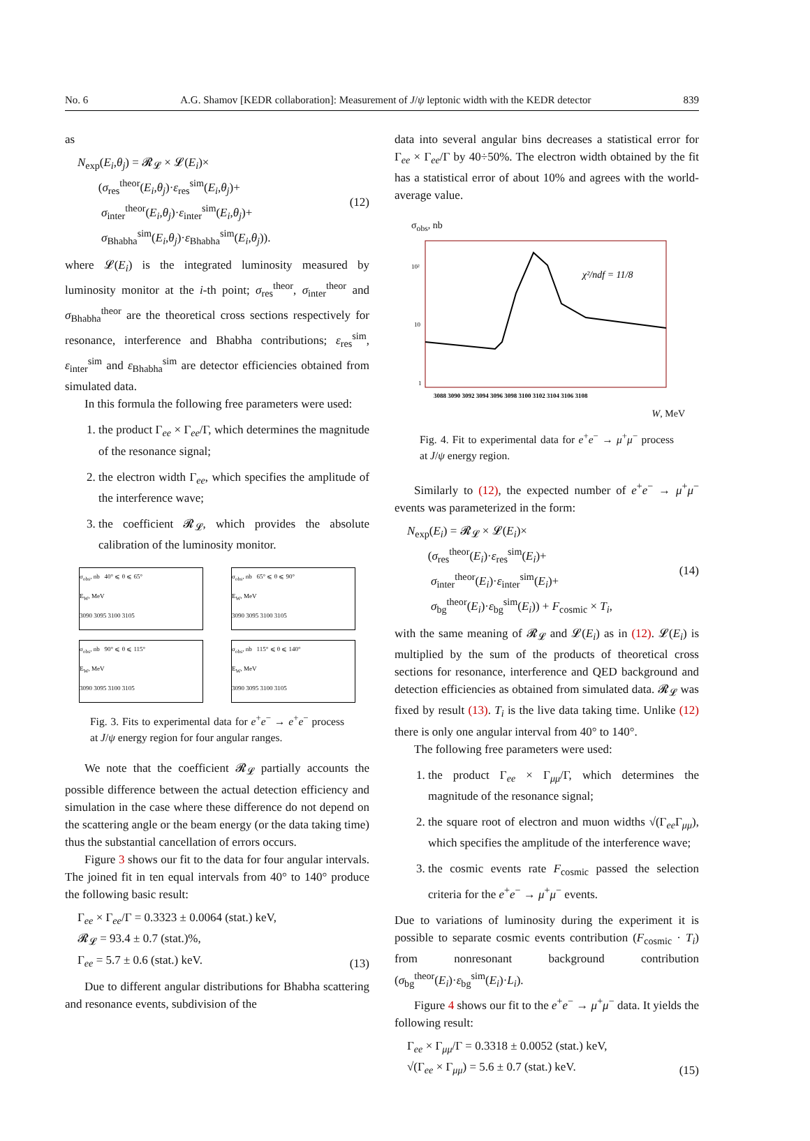No. 6 A.G. Shamov [KEDR collaboration]: Measurement of J/ψ leptonic width with the KEDR detector 839
as
N<sub>exp</sub>(E<sub>i</sub>,θ<sub>j</sub>) = 𝓡<sub>𝓛</sub> × 𝓛(E<sub>i</sub>)×
(σ<sub>res</sub><sup>theor</sup>(E<sub>i</sub>,θ<sub>j</sub>)·ε<sub>res</sub><sup>sim</sup>(E<sub>i</sub>,θ<sub>j</sub>)+
σ<sub>inter</sub><sup>theor</sup>(E<sub>i</sub>,θ<sub>j</sub>)·ε<sub>inter</sub><sup>sim</sup>(E<sub>i</sub>,θ<sub>j</sub>)+
σ<sub>Bhabha</sub><sup>sim</sup>(E<sub>i</sub>,θ<sub>j</sub>)·ε<sub>Bhabha</sub><sup>sim</sup>(E<sub>i</sub>,θ<sub>j</sub>)).
(12)
where 𝓛(E<sub>i</sub>) is the integrated luminosity measured by luminosity monitor at the i-th point; σ<sub>res</sub><sup>theor</sup>, σ<sub>inter</sub><sup>theor</sup> and σ<sub>Bhabha</sub><sup>theor</sup> are the theoretical cross sections respectively for resonance, interference and Bhabha contributions; ε<sub>res</sub><sup>sim</sup>, ε<sub>inter</sub><sup>sim</sup> and ε<sub>Bhabha</sub><sup>sim</sup> are detector efficiencies obtained from simulated data.
In this formula the following free parameters were used:
1. the product Γ<sub>ee</sub> × Γ<sub>ee</sub>/Γ, which determines the magnitude of the resonance signal;
2. the electron width Γ<sub>ee</sub>, which specifies the amplitude of the interference wave;
3. the coefficient 𝓡<sub>𝓛</sub>, which provides the absolute calibration of the luminosity monitor.
σ<sub>obs</sub>, nb 40° ⩽ θ ⩽ 65°
E<sub>W</sub>, MeV
3090 3095 3100 3105
σ<sub>obs</sub>, nb 65° ⩽ θ ⩽ 90°
E<sub>W</sub>, MeV
3090 3095 3100 3105
σ<sub>obs</sub>, nb 90° ⩽ θ ⩽ 115°
E<sub>W</sub>, MeV
3090 3095 3100 3105
σ<sub>obs</sub>, nb 115° ⩽ θ ⩽ 140°
E<sub>W</sub>, MeV
3090 3095 3100 3105
Fig. 3. Fits to experimental data for e<sup>+</sup>e<sup>−</sup> → e<sup>+</sup>e<sup>−</sup> process at J/ψ energy region for four angular ranges.
We note that the coefficient 𝓡<sub>𝓛</sub> partially accounts the possible difference between the actual detection efficiency and simulation in the case where these difference do not depend on the scattering angle or the beam energy (or the data taking time) thus the substantial cancellation of errors occurs.
Figure 3 shows our fit to the data for four angular intervals. The joined fit in ten equal intervals from 40° to 140° produce the following basic result:
Γ<sub>ee</sub> × Γ<sub>ee</sub>/Γ = 0.3323 ± 0.0064 (stat.) keV,
𝓡<sub>𝓛</sub> = 93.4 ± 0.7 (stat.)%,
Γ<sub>ee</sub> = 5.7 ± 0.6 (stat.) keV.
(13)
Due to different angular distributions for Bhabha scattering and resonance events, subdivision of the
data into several angular bins decreases a statistical error for Γ<sub>ee</sub> × Γ<sub>ee</sub>/Γ by 40÷50%. The electron width obtained by the fit has a statistical error of about 10% and agrees with the world-average value.
σ<sub>obs</sub>, nb
10²
10
1
χ²/ndf = 11/8
3088 3090 3092 3094 3096 3098 3100 3102 3104 3106 3108
W, MeV
Fig. 4. Fit to experimental data for e<sup>+</sup>e<sup>−</sup> → μ<sup>+</sup>μ<sup>−</sup> process at J/ψ energy region.
Similarly to (12), the expected number of e<sup>+</sup>e<sup>−</sup> → μ<sup>+</sup>μ<sup>−</sup> events was parameterized in the form:
N<sub>exp</sub>(E<sub>i</sub>) = 𝓡<sub>𝓛</sub> × 𝓛(E<sub>i</sub>)×
(σ<sub>res</sub><sup>theor</sup>(E<sub>i</sub>)·ε<sub>res</sub><sup>sim</sup>(E<sub>i</sub>)+
σ<sub>inter</sub><sup>theor</sup>(E<sub>i</sub>)·ε<sub>inter</sub><sup>sim</sup>(E<sub>i</sub>)+
σ<sub>bg</sub><sup>theor</sup>(E<sub>i</sub>)·ε<sub>bg</sub><sup>sim</sup>(E<sub>i</sub>)) + F<sub>cosmic</sub> × T<sub>i</sub>,
(14)
with the same meaning of 𝓡<sub>𝓛</sub> and 𝓛(E<sub>i</sub>) as in (12). 𝓛(E<sub>i</sub>) is multiplied by the sum of the products of theoretical cross sections for resonance, interference and QED background and detection efficiencies as obtained from simulated data. 𝓡<sub>𝓛</sub> was fixed by result (13). T<sub>i</sub> is the live data taking time. Unlike (12) there is only one angular interval from 40° to 140°.
The following free parameters were used:
1. the product Γ<sub>ee</sub> × Γ<sub>μμ</sub>/Γ, which determines the magnitude of the resonance signal;
2. the square root of electron and muon widths √(Γ<sub>ee</sub>Γ<sub>μμ</sub>), which specifies the amplitude of the interference wave;
3. the cosmic events rate F<sub>cosmic</sub> passed the selection criteria for the e<sup>+</sup>e<sup>−</sup> → μ<sup>+</sup>μ<sup>−</sup> events.
Due to variations of luminosity during the experiment it is possible to separate cosmic events contribution (F<sub>cosmic</sub> · T<sub>i</sub>) from nonresonant background contribution (σ<sub>bg</sub><sup>theor</sup>(E<sub>i</sub>)·ε<sub>bg</sub><sup>sim</sup>(E<sub>i</sub>)·L<sub>i</sub>).
Figure 4 shows our fit to the e<sup>+</sup>e<sup>−</sup> → μ<sup>+</sup>μ<sup>−</sup> data. It yields the following result:
Γ<sub>ee</sub> × Γ<sub>μμ</sub>/Γ = 0.3318 ± 0.0052 (stat.) keV,
√(Γ<sub>ee</sub> × Γ<sub>μμ</sub>) = 5.6 ± 0.7 (stat.) keV.
(15)